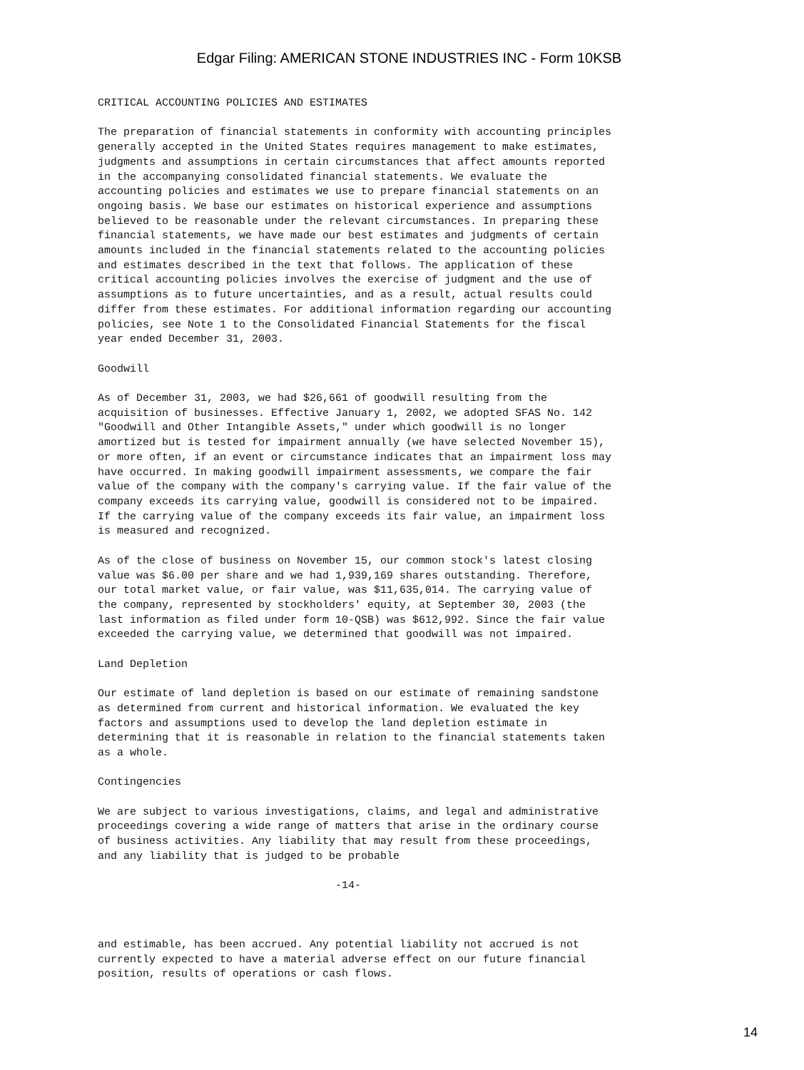Edgar Filing: AMERICAN STONE INDUSTRIES INC - Form 10KSB
CRITICAL ACCOUNTING POLICIES AND ESTIMATES

The preparation of financial statements in conformity with accounting principles
generally accepted in the United States requires management to make estimates,
judgments and assumptions in certain circumstances that affect amounts reported
in the accompanying consolidated financial statements. We evaluate the
accounting policies and estimates we use to prepare financial statements on an
ongoing basis. We base our estimates on historical experience and assumptions
believed to be reasonable under the relevant circumstances. In preparing these
financial statements, we have made our best estimates and judgments of certain
amounts included in the financial statements related to the accounting policies
and estimates described in the text that follows. The application of these
critical accounting policies involves the exercise of judgment and the use of
assumptions as to future uncertainties, and as a result, actual results could
differ from these estimates. For additional information regarding our accounting
policies, see Note 1 to the Consolidated Financial Statements for the fiscal
year ended December 31, 2003.

Goodwill

As of December 31, 2003, we had $26,661 of goodwill resulting from the
acquisition of businesses. Effective January 1, 2002, we adopted SFAS No. 142
"Goodwill and Other Intangible Assets," under which goodwill is no longer
amortized but is tested for impairment annually (we have selected November 15),
or more often, if an event or circumstance indicates that an impairment loss may
have occurred. In making goodwill impairment assessments, we compare the fair
value of the company with the company's carrying value. If the fair value of the
company exceeds its carrying value, goodwill is considered not to be impaired.
If the carrying value of the company exceeds its fair value, an impairment loss
is measured and recognized.

As of the close of business on November 15, our common stock's latest closing
value was $6.00 per share and we had 1,939,169 shares outstanding. Therefore,
our total market value, or fair value, was $11,635,014. The carrying value of
the company, represented by stockholders' equity, at September 30, 2003 (the
last information as filed under form 10-QSB) was $612,992. Since the fair value
exceeded the carrying value, we determined that goodwill was not impaired.

Land Depletion

Our estimate of land depletion is based on our estimate of remaining sandstone
as determined from current and historical information. We evaluated the key
factors and assumptions used to develop the land depletion estimate in
determining that it is reasonable in relation to the financial statements taken
as a whole.

Contingencies

We are subject to various investigations, claims, and legal and administrative
proceedings covering a wide range of matters that arise in the ordinary course
of business activities. Any liability that may result from these proceedings,
and any liability that is judged to be probable

                                     -14-



and estimable, has been accrued. Any potential liability not accrued is not
currently expected to have a material adverse effect on our future financial
position, results of operations or cash flows.
14